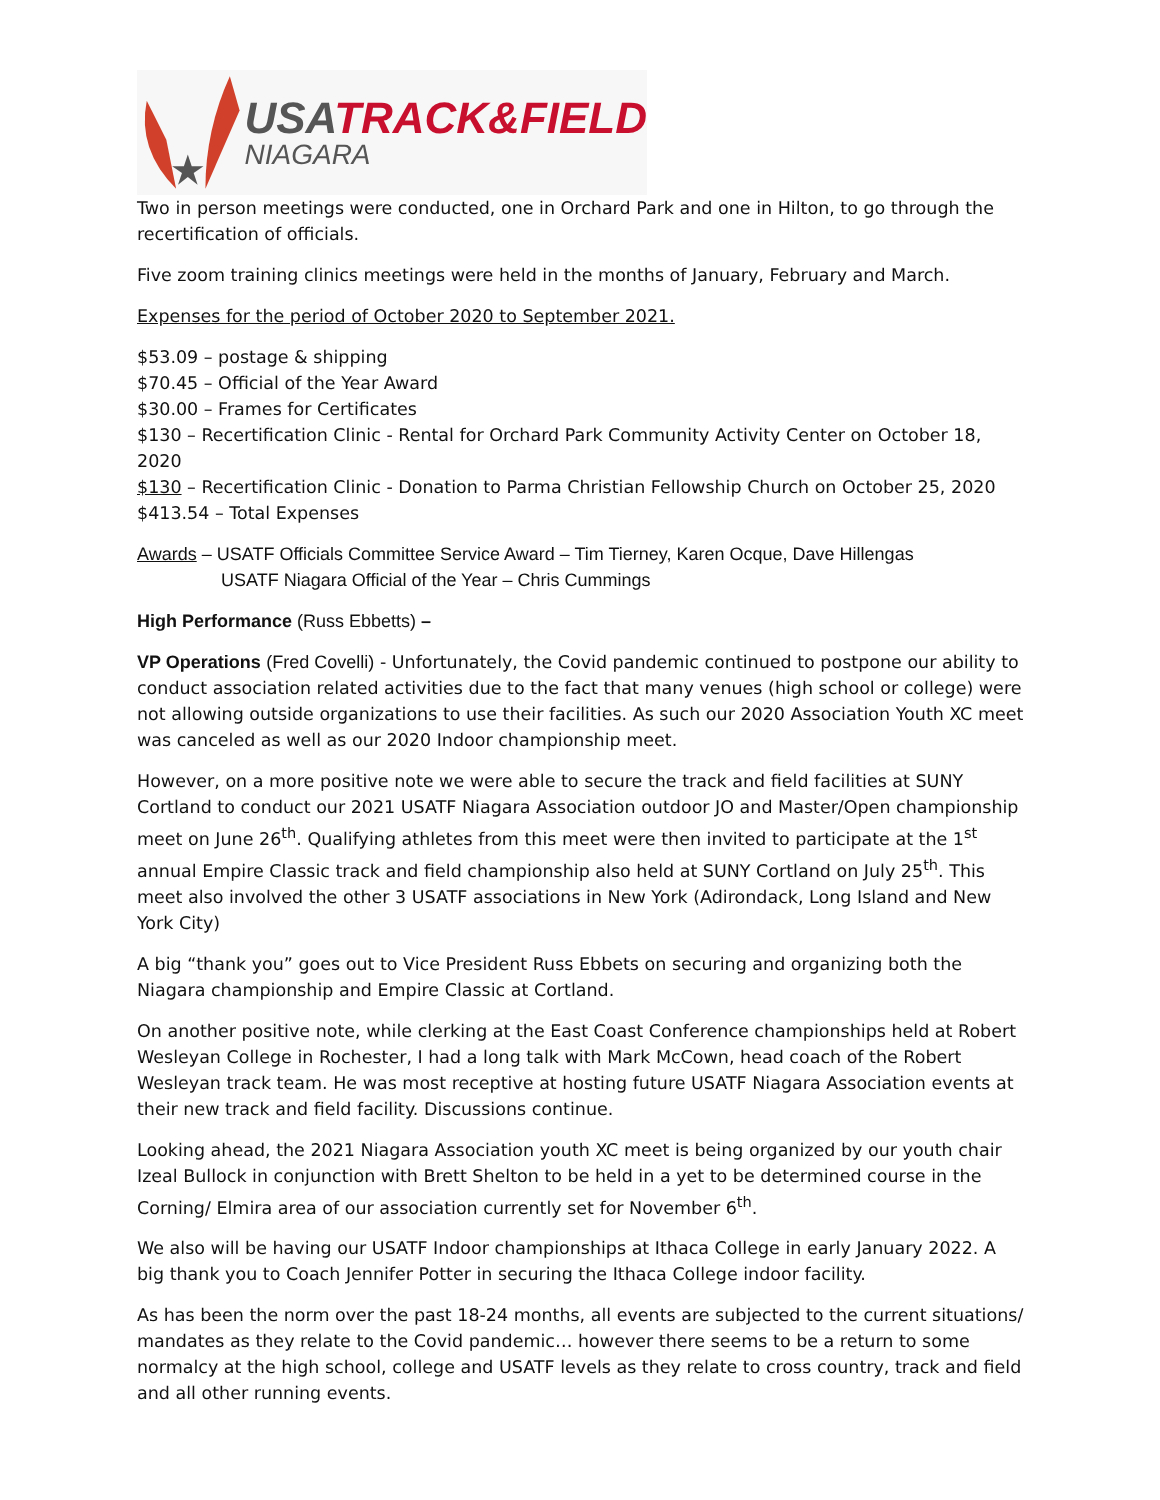USATRACK&FIELD
NIAGARA
Two in person meetings were conducted, one in Orchard Park and one in Hilton, to go through the recertification of officials.
Five zoom training clinics meetings were held in the months of January, February and March.
Expenses for the period of October 2020 to September 2021.
$53.09 – postage & shipping
$70.45 – Official of the Year Award
$30.00 – Frames for Certificates
$130 – Recertification Clinic - Rental for Orchard Park Community Activity Center on October 18, 2020
$130 – Recertification Clinic - Donation to Parma Christian Fellowship Church on October 25, 2020
$413.54 – Total Expenses
Awards – USATF Officials Committee Service Award – Tim Tierney, Karen Ocque, Dave Hillengas
USATF Niagara Official of the Year – Chris Cummings
High Performance (Russ Ebbetts) –
VP Operations (Fred Covelli) - Unfortunately, the Covid pandemic continued to postpone our ability to conduct association related activities due to the fact that many venues (high school or college) were not allowing outside organizations to use their facilities. As such our 2020 Association Youth XC meet was canceled as well as our 2020 Indoor championship meet.
However, on a more positive note we were able to secure the track and field facilities at SUNY Cortland to conduct our 2021 USATF Niagara Association outdoor JO and Master/Open championship meet on June 26<sup>th</sup>. Qualifying athletes from this meet were then invited to participate at the 1<sup>st</sup> annual Empire Classic track and field championship also held at SUNY Cortland on July 25<sup>th</sup>. This meet also involved the other 3 USATF associations in New York (Adirondack, Long Island and New York City)
A big “thank you” goes out to Vice President Russ Ebbets on securing and organizing both the Niagara championship and Empire Classic at Cortland.
On another positive note, while clerking at the East Coast Conference championships held at Robert Wesleyan College in Rochester, I had a long talk with Mark McCown, head coach of the Robert Wesleyan track team. He was most receptive at hosting future USATF Niagara Association events at their new track and field facility. Discussions continue.
Looking ahead, the 2021 Niagara Association youth XC meet is being organized by our youth chair Izeal Bullock in conjunction with Brett Shelton to be held in a yet to be determined course in the Corning/ Elmira area of our association currently set for November 6<sup>th</sup>.
We also will be having our USATF Indoor championships at Ithaca College in early January 2022. A big thank you to Coach Jennifer Potter in securing the Ithaca College indoor facility.
As has been the norm over the past 18-24 months, all events are subjected to the current situations/ mandates as they relate to the Covid pandemic… however there seems to be a return to some normalcy at the high school, college and USATF levels as they relate to cross country, track and field and all other running events.